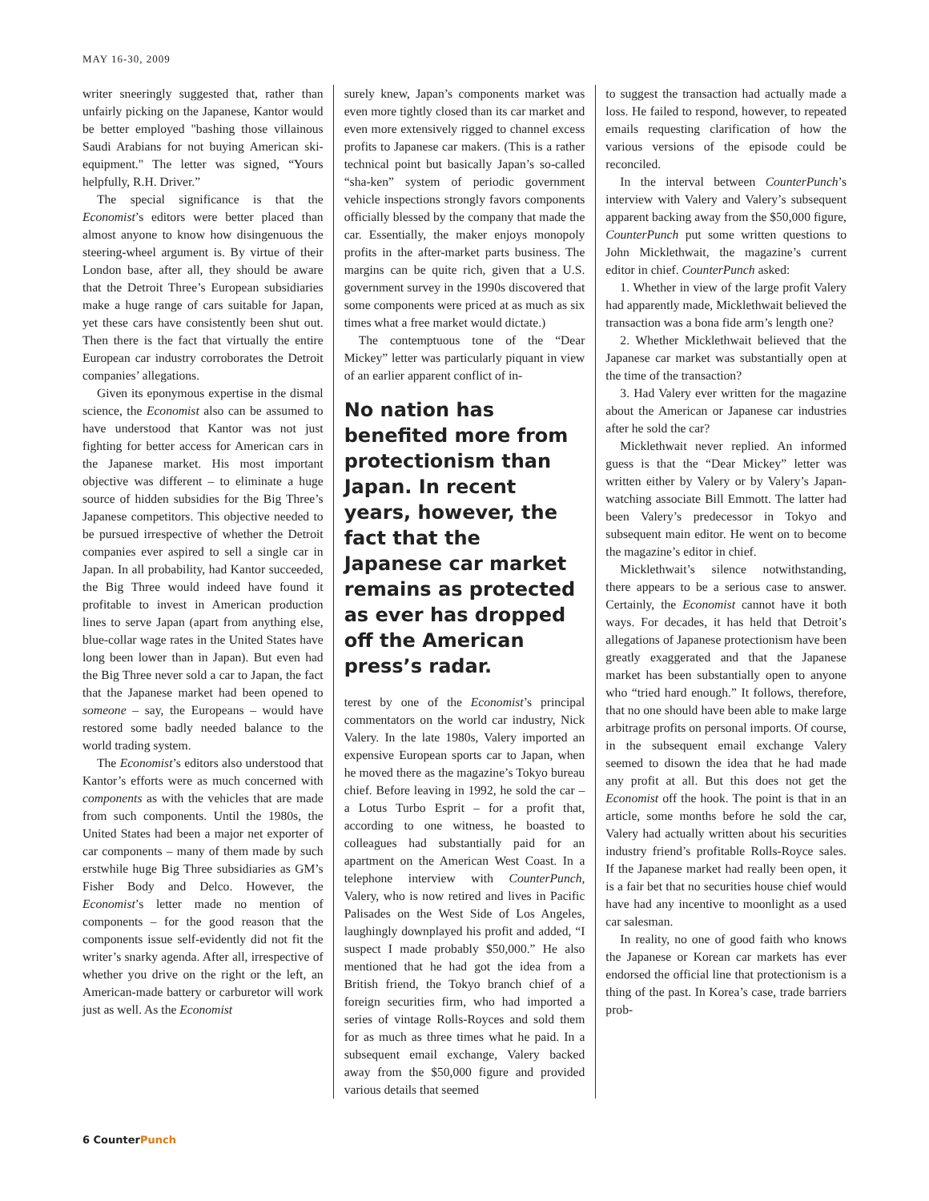MAY 16-30, 2009
writer sneeringly suggested that, rather than unfairly picking on the Japanese, Kantor would be better employed "bashing those villainous Saudi Arabians for not buying American ski-equipment." The letter was signed, “Yours helpfully, R.H. Driver.”
The special significance is that the Economist’s editors were better placed than almost anyone to know how disingenuous the steering-wheel argument is. By virtue of their London base, after all, they should be aware that the Detroit Three’s European subsidiaries make a huge range of cars suitable for Japan, yet these cars have consistently been shut out. Then there is the fact that virtually the entire European car industry corroborates the Detroit companies’ allegations.
Given its eponymous expertise in the dismal science, the Economist also can be assumed to have understood that Kantor was not just fighting for better access for American cars in the Japanese market. His most important objective was different – to eliminate a huge source of hidden subsidies for the Big Three’s Japanese competitors. This objective needed to be pursued irrespective of whether the Detroit companies ever aspired to sell a single car in Japan. In all probability, had Kantor succeeded, the Big Three would indeed have found it profitable to invest in American production lines to serve Japan (apart from anything else, blue-collar wage rates in the United States have long been lower than in Japan). But even had the Big Three never sold a car to Japan, the fact that the Japanese market had been opened to someone – say, the Europeans – would have restored some badly needed balance to the world trading system.
The Economist’s editors also understood that Kantor’s efforts were as much concerned with components as with the vehicles that are made from such components. Until the 1980s, the United States had been a major net exporter of car components – many of them made by such erstwhile huge Big Three subsidiaries as GM’s Fisher Body and Delco. However, the Economist’s letter made no mention of components – for the good reason that the components issue self-evidently did not fit the writer’s snarky agenda. After all, irrespective of whether you drive on the right or the left, an American-made battery or carburetor will work just as well. As the Economist
surely knew, Japan’s components market was even more tightly closed than its car market and even more extensively rigged to channel excess profits to Japanese car makers. (This is a rather technical point but basically Japan’s so-called “sha-ken” system of periodic government vehicle inspections strongly favors components officially blessed by the company that made the car. Essentially, the maker enjoys monopoly profits in the after-market parts business. The margins can be quite rich, given that a U.S. government survey in the 1990s discovered that some components were priced at as much as six times what a free market would dictate.)
The contemptuous tone of the “Dear Mickey” letter was particularly piquant in view of an earlier apparent conflict of in-
No nation has benefited more from protectionism than Japan. In recent years, however, the fact that the Japanese car market remains as protected as ever has dropped off the American press’s radar.
terest by one of the Economist’s principal commentators on the world car industry, Nick Valery. In the late 1980s, Valery imported an expensive European sports car to Japan, when he moved there as the magazine’s Tokyo bureau chief. Before leaving in 1992, he sold the car – a Lotus Turbo Esprit – for a profit that, according to one witness, he boasted to colleagues had substantially paid for an apartment on the American West Coast. In a telephone interview with CounterPunch, Valery, who is now retired and lives in Pacific Palisades on the West Side of Los Angeles, laughingly downplayed his profit and added, “I suspect I made probably $50,000.” He also mentioned that he had got the idea from a British friend, the Tokyo branch chief of a foreign securities firm, who had imported a series of vintage Rolls-Royces and sold them for as much as three times what he paid. In a subsequent email exchange, Valery backed away from the $50,000 figure and provided various details that seemed
to suggest the transaction had actually made a loss. He failed to respond, however, to repeated emails requesting clarification of how the various versions of the episode could be reconciled.
In the interval between CounterPunch’s interview with Valery and Valery’s subsequent apparent backing away from the $50,000 figure, CounterPunch put some written questions to John Micklethwait, the magazine’s current editor in chief. CounterPunch asked:
1. Whether in view of the large profit Valery had apparently made, Micklethwait believed the transaction was a bona fide arm’s length one?
2. Whether Micklethwait believed that the Japanese car market was substantially open at the time of the transaction?
3. Had Valery ever written for the magazine about the American or Japanese car industries after he sold the car?
Micklethwait never replied. An informed guess is that the “Dear Mickey” letter was written either by Valery or by Valery’s Japan-watching associate Bill Emmott. The latter had been Valery’s predecessor in Tokyo and subsequent main editor. He went on to become the magazine’s editor in chief.
Micklethwait’s silence notwithstanding, there appears to be a serious case to answer. Certainly, the Economist cannot have it both ways. For decades, it has held that Detroit’s allegations of Japanese protectionism have been greatly exaggerated and that the Japanese market has been substantially open to anyone who “tried hard enough.” It follows, therefore, that no one should have been able to make large arbitrage profits on personal imports. Of course, in the subsequent email exchange Valery seemed to disown the idea that he had made any profit at all. But this does not get the Economist off the hook. The point is that in an article, some months before he sold the car, Valery had actually written about his securities industry friend’s profitable Rolls-Royce sales. If the Japanese market had really been open, it is a fair bet that no securities house chief would have had any incentive to moonlight as a used car salesman.
In reality, no one of good faith who knows the Japanese or Korean car markets has ever endorsed the official line that protectionism is a thing of the past. In Korea’s case, trade barriers prob-
6 CounterPunch